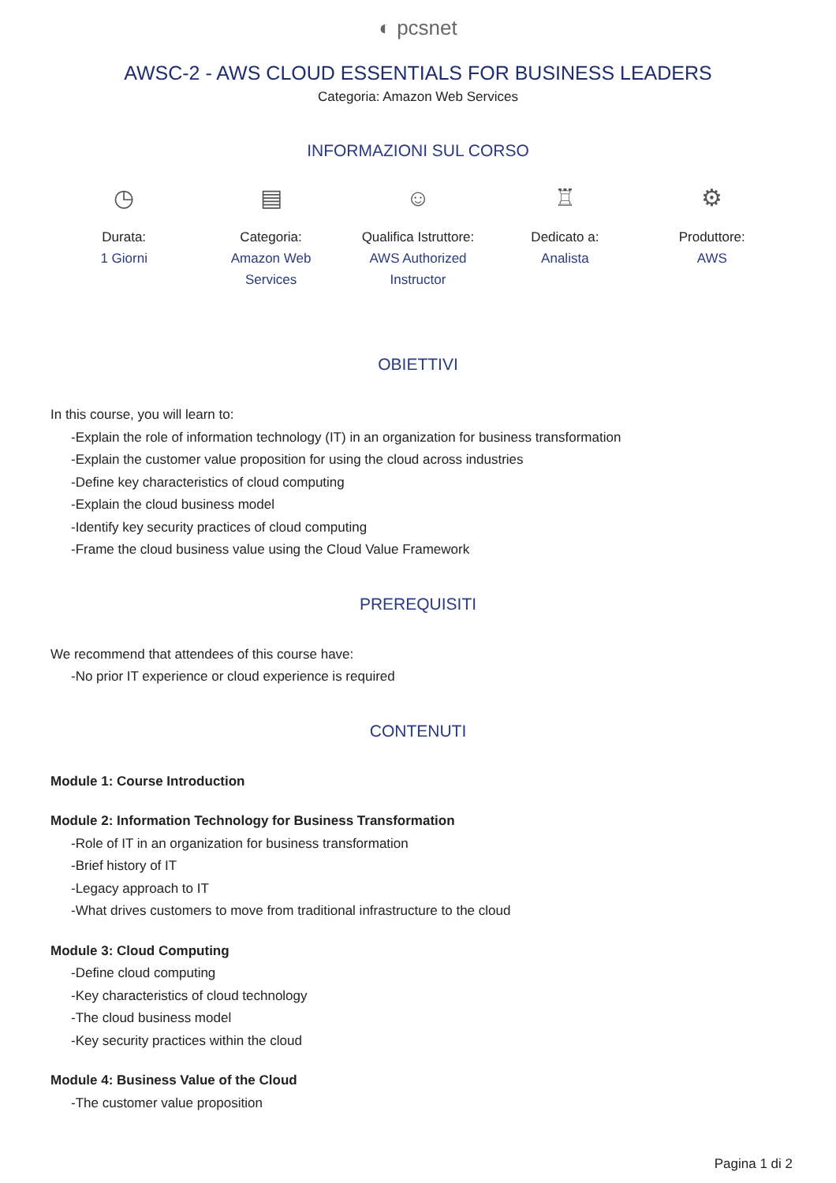◐ pcsnet
AWSC-2 - AWS CLOUD ESSENTIALS FOR BUSINESS LEADERS
Categoria: Amazon Web Services
INFORMAZIONI SUL CORSO
◷
Durata:
1 Giorni
▤
Categoria:
Amazon Web Services
☺
Qualifica Istruttore:
AWS Authorized Instructor
♖
Dedicato a:
Analista
⚙
Produttore:
AWS
OBIETTIVI
In this course, you will learn to:
-Explain the role of information technology (IT) in an organization for business transformation
-Explain the customer value proposition for using the cloud across industries
-Define key characteristics of cloud computing
-Explain the cloud business model
-Identify key security practices of cloud computing
-Frame the cloud business value using the Cloud Value Framework
PREREQUISITI
We recommend that attendees of this course have:
-No prior IT experience or cloud experience is required
CONTENUTI
Module 1: Course Introduction
Module 2: Information Technology for Business Transformation
-Role of IT in an organization for business transformation
-Brief history of IT
-Legacy approach to IT
-What drives customers to move from traditional infrastructure to the cloud
Module 3: Cloud Computing
-Define cloud computing
-Key characteristics of cloud technology
-The cloud business model
-Key security practices within the cloud
Module 4: Business Value of the Cloud
-The customer value proposition
Pagina 1 di 2